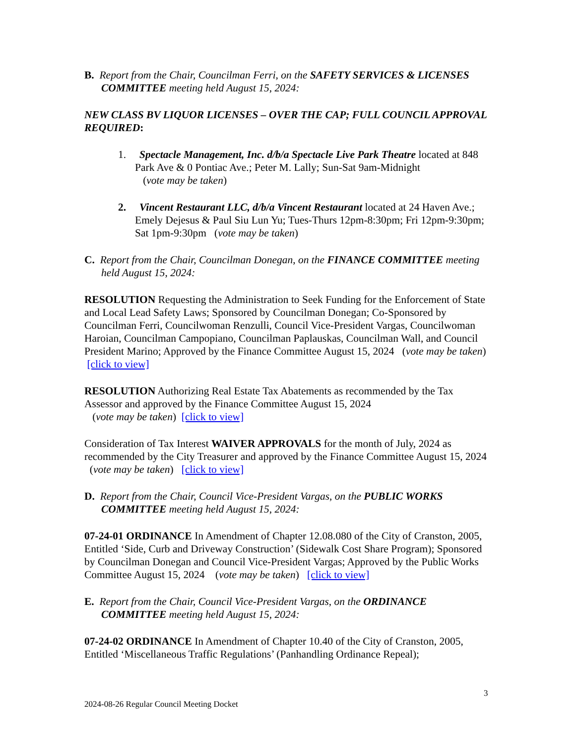B. Report from the Chair, Councilman Ferri, on the SAFETY SERVICES & LICENSES COMMITTEE meeting held August 15, 2024:
NEW CLASS BV LIQUOR LICENSES – OVER THE CAP; FULL COUNCIL APPROVAL REQUIRED:
1. Spectacle Management, Inc. d/b/a Spectacle Live Park Theatre located at 848 Park Ave & 0 Pontiac Ave.; Peter M. Lally; Sun-Sat 9am-Midnight
(vote may be taken)
2. Vincent Restaurant LLC, d/b/a Vincent Restaurant located at 24 Haven Ave.; Emely Dejesus & Paul Siu Lun Yu; Tues-Thurs 12pm-8:30pm; Fri 12pm-9:30pm; Sat 1pm-9:30pm (vote may be taken)
C. Report from the Chair, Councilman Donegan, on the FINANCE COMMITTEE meeting held August 15, 2024:
RESOLUTION Requesting the Administration to Seek Funding for the Enforcement of State and Local Lead Safety Laws; Sponsored by Councilman Donegan; Co-Sponsored by Councilman Ferri, Councilwoman Renzulli, Council Vice-President Vargas, Councilwoman Haroian, Councilman Campopiano, Councilman Paplauskas, Councilman Wall, and Council President Marino; Approved by the Finance Committee August 15, 2024 (vote may be taken) [click to view]
RESOLUTION Authorizing Real Estate Tax Abatements as recommended by the Tax Assessor and approved by the Finance Committee August 15, 2024
(vote may be taken) [click to view]
Consideration of Tax Interest WAIVER APPROVALS for the month of July, 2024 as recommended by the City Treasurer and approved by the Finance Committee August 15, 2024 (vote may be taken) [click to view]
D. Report from the Chair, Council Vice-President Vargas, on the PUBLIC WORKS COMMITTEE meeting held August 15, 2024:
07-24-01 ORDINANCE In Amendment of Chapter 12.08.080 of the City of Cranston, 2005, Entitled ‘Side, Curb and Driveway Construction’ (Sidewalk Cost Share Program); Sponsored by Councilman Donegan and Council Vice-President Vargas; Approved by the Public Works Committee August 15, 2024 (vote may be taken) [click to view]
E. Report from the Chair, Council Vice-President Vargas, on the ORDINANCE COMMITTEE meeting held August 15, 2024:
07-24-02 ORDINANCE In Amendment of Chapter 10.40 of the City of Cranston, 2005, Entitled ‘Miscellaneous Traffic Regulations’ (Panhandling Ordinance Repeal);
3
2024-08-26 Regular Council Meeting Docket